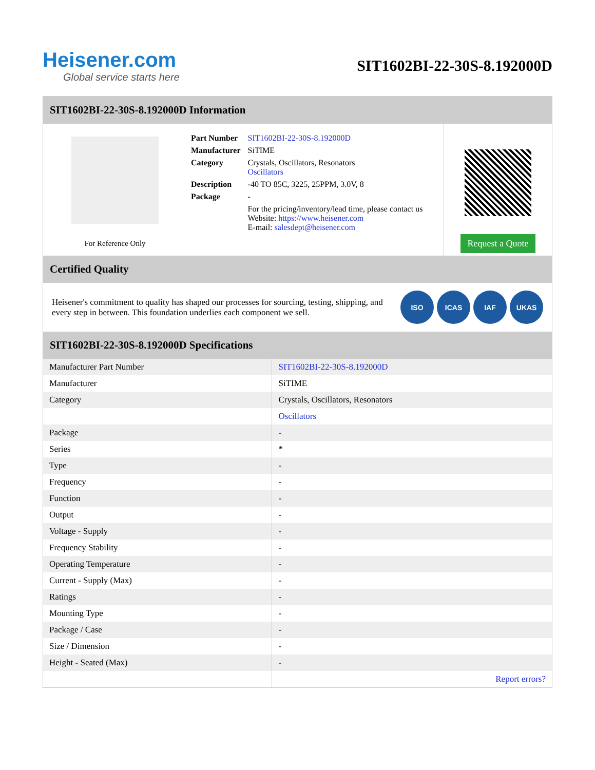Heisener.com
Global service starts here
SIT1602BI-22-30S-8.192000D
SIT1602BI-22-30S-8.192000D Information
For Reference Only
| Part Number | SIT1602BI-22-30S-8.192000D |
| Manufacturer | SiTIME |
| Category | Crystals, Oscillators, Resonators Oscillators |
| Description | -40 TO 85C, 3225, 25PPM, 3.0V, 8 |
| Package | - |
| | For the pricing/inventory/lead time, please contact us Website: https://www.heisener.com E-mail: salesdept@heisener.com |
Request a Quote
Certified Quality
Heisener's commitment to quality has shaped our processes for sourcing, testing, shipping, and every step in between. This foundation underlies each component we sell.
ISO ICAS IAF UKAS
SIT1602BI-22-30S-8.192000D Specifications
| Manufacturer Part Number | SIT1602BI-22-30S-8.192000D |
| Manufacturer | SiTIME |
| Category | Crystals, Oscillators, Resonators |
| | Oscillators |
| Package | - |
| Series | * |
| Type | - |
| Frequency | - |
| Function | - |
| Output | - |
| Voltage - Supply | - |
| Frequency Stability | - |
| Operating Temperature | - |
| Current - Supply (Max) | - |
| Ratings | - |
| Mounting Type | - |
| Package / Case | - |
| Size / Dimension | - |
| Height - Seated (Max) | - |
| | Report errors? |